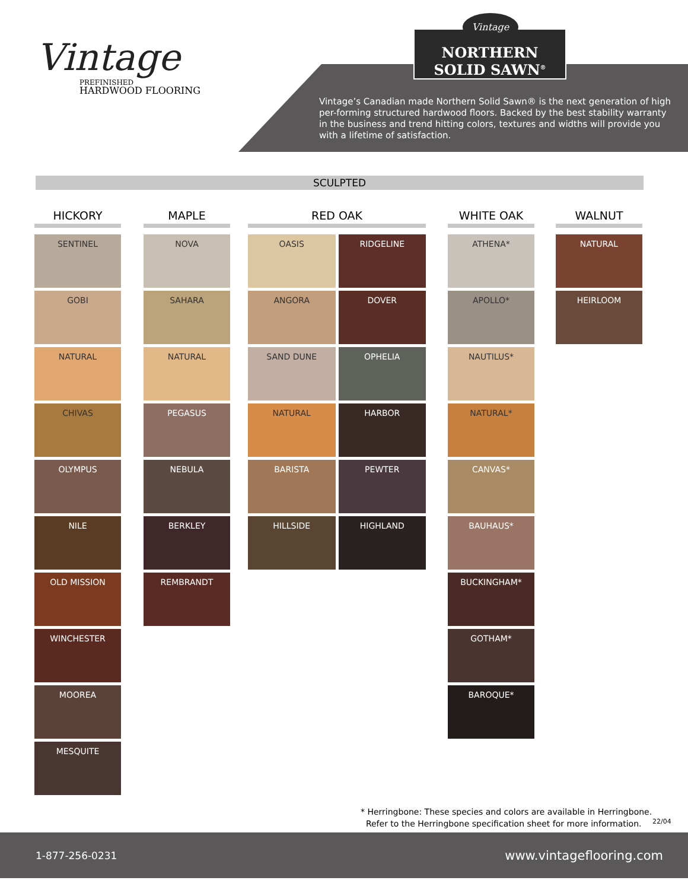Vintage
PREFINISHED
HARDWOOD FLOORING
NORTHERN
SOLID SAWN<sup>®</sup>
Vintage
Vintage’s Canadian made Northern Solid Sawn® is the next generation of high per-forming structured hardwood floors. Backed by the best stability warranty in the business and trend hitting colors, textures and widths will provide you with a lifetime of satisfaction.
SCULPTED
HICKORY
SENTINEL
GOBI
NATURAL
CHIVAS
OLYMPUS
NILE
OLD MISSION
WINCHESTER
MOOREA
MESQUITE
MAPLE
NOVA
SAHARA
NATURAL
PEGASUS
NEBULA
BERKLEY
REMBRANDT
RED OAK
OASIS
RIDGELINE
ANGORA
DOVER
SAND DUNE
OPHELIA
NATURAL
HARBOR
BARISTA
PEWTER
HILLSIDE
HIGHLAND
WHITE OAK
ATHENA*
APOLLO*
NAUTILUS*
NATURAL*
CANVAS*
BAUHAUS*
BUCKINGHAM*
GOTHAM*
BAROQUE*
WALNUT
NATURAL
HEIRLOOM
* Herringbone: These species and colors are available in Herringbone.
Refer to the Herringbone specification sheet for more information.
22/04
1-877-256-0231 www.vintageflooring.com